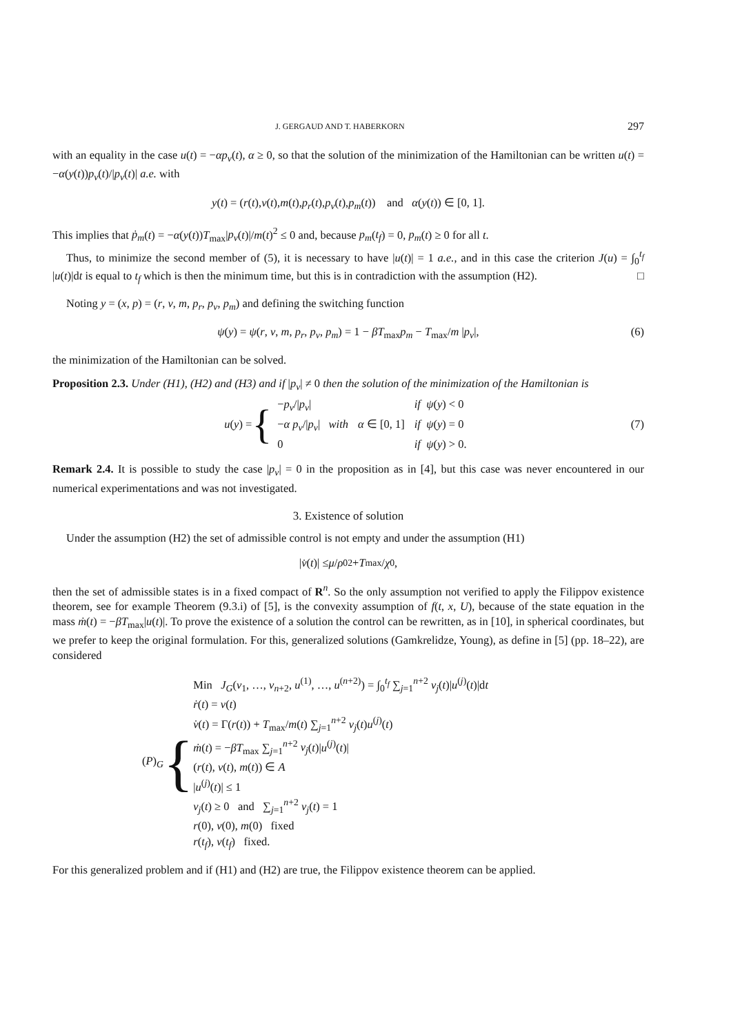J. GERGAUD AND T. HABERKORN 297
with an equality in the case u(t) = −αp<sub>v</sub>(t), α ≥ 0, so that the solution of the minimization of the Hamiltonian can be written u(t) = −α(y(t))p<sub>v</sub>(t)/|p<sub>v</sub>(t)| a.e. with
y (t) = (r (t), v (t), m (t), p<sub>r</sub> (t), p<sub>v</sub> (t), p<sub>m</sub> (t)) and α (y (t)) ∈ [0, 1].
This implies that ṗ<sub>m</sub>(t) = −α(y(t))T<sub>max</sub>|p<sub>v</sub>(t)|/m(t)<sup>2</sup> ≤ 0 and, because p<sub>m</sub>(t<sub>f</sub>) = 0, p<sub>m</sub>(t) ≥ 0 for all t.
Thus, to minimize the second member of (5), it is necessary to have |u(t)| = 1 a.e., and in this case the criterion J(u) = ∫<sub>0</sub><sup>t<sub>f</sub></sup> |u(t)|dt is equal to t<sub>f</sub> which is then the minimum time, but this is in contradiction with the assumption (H2). □
Noting y = (x, p) = (r, v, m, p<sub>r</sub>, p<sub>v</sub>, p<sub>m</sub>) and defining the switching function
ψ(y) = ψ(r, v, m, p<sub>r</sub>, p<sub>v</sub>, p<sub>m</sub>) = 1 − βT<sub>max</sub>p<sub>m</sub> − T<sub>max</sub>/m |p<sub>v</sub>|, (6)
the minimization of the Hamiltonian can be solved.
Proposition 2.3. Under (H1), (H2) and (H3) and if |p<sub>v</sub>| ≠ 0 then the solution of the minimization of the Hamiltonian is
u(y) = {
| − p<sub>v</sub> // p<sub>v</sub> / | | if ψ ( y ) < 0 |
| − α p<sub>v</sub> // p<sub>v</sub> / with | α ∈ [0, 1] | if ψ ( y ) = 0 |
| 0 | | if ψ ( y ) > 0. |
(7)
Remark 2.4. It is possible to study the case |p<sub>v</sub>| = 0 in the proposition as in [4], but this case was never encountered in our numerical experimentations and was not investigated.
3. Existence of solution
Under the assumption (H2) the set of admissible control is not empty and under the assumption (H1)
| v̇ (t)| ≤ μ / ρ<sub>0</sub><sup>2</sup> + T<sub>max</sub>/ χ<sub>0</sub>,
then the set of admissible states is in a fixed compact of R<sup>n</sup>. So the only assumption not verified to apply the Filippov existence theorem, see for example Theorem (9.3.i) of [5], is the convexity assumption of f(t, x, U), because of the state equation in the mass ṁ(t) = −βT<sub>max</sub>|u(t)|. To prove the existence of a solution the control can be rewritten, as in [10], in spherical coordinates, but we prefer to keep the original formulation. For this, generalized solutions (Gamkrelidze, Young), as define in [5] (pp. 18–22), are considered
(P)<sub>G</sub> {
Min J<sub>G</sub>(ν<sub>1</sub>, …, ν<sub>n+2</sub>, u<sup>(1)</sup>, …, u<sup>(n+2)</sup>) = ∫<sub>0</sub><sup>t<sub>f</sub></sup> ∑<sub>j=1</sub><sup>n+2</sup> ν<sub>j</sub>(t)|u<sup>(j)</sup>(t)|dt
ṙ(t) = v(t)
v̇(t) = Γ(r(t)) + T<sub>max</sub>/m(t) ∑<sub>j=1</sub><sup>n+2</sup> ν<sub>j</sub>(t)u<sup>(j)</sup>(t)
ṁ(t) = −βT<sub>max</sub> ∑<sub>j=1</sub><sup>n+2</sup> ν<sub>j</sub>(t)|u<sup>(j)</sup>(t)|
(r(t), v(t), m(t)) ∈ A
|u<sup>(j)</sup>(t)| ≤ 1
ν<sub>j</sub>(t) ≥ 0 and ∑<sub>j=1</sub><sup>n+2</sup> ν<sub>j</sub>(t) = 1
r(0), v(0), m(0) fixed
r(t<sub>f</sub>), v(t<sub>f</sub>) fixed.
For this generalized problem and if (H1) and (H2) are true, the Filippov existence theorem can be applied.